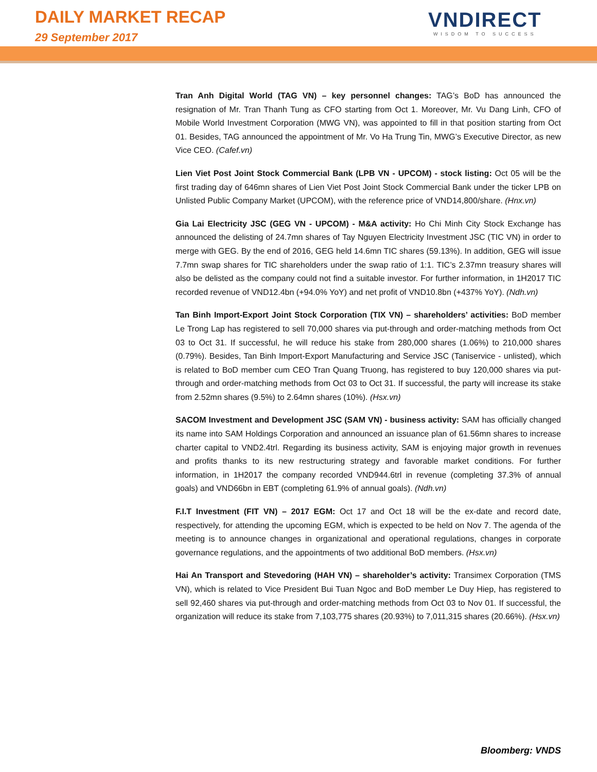DAILY MARKET RECAP
29 September 2017
VNDIRECT
WISDOM TO SUCCESS
Tran Anh Digital World (TAG VN) – key personnel changes: TAG’s BoD has announced the resignation of Mr. Tran Thanh Tung as CFO starting from Oct 1. Moreover, Mr. Vu Dang Linh, CFO of Mobile World Investment Corporation (MWG VN), was appointed to fill in that position starting from Oct 01. Besides, TAG announced the appointment of Mr. Vo Ha Trung Tin, MWG’s Executive Director, as new Vice CEO. (Cafef.vn)
Lien Viet Post Joint Stock Commercial Bank (LPB VN - UPCOM) - stock listing: Oct 05 will be the first trading day of 646mn shares of Lien Viet Post Joint Stock Commercial Bank under the ticker LPB on Unlisted Public Company Market (UPCOM), with the reference price of VND14,800/share. (Hnx.vn)
Gia Lai Electricity JSC (GEG VN - UPCOM) - M&A activity: Ho Chi Minh City Stock Exchange has announced the delisting of 24.7mn shares of Tay Nguyen Electricity Investment JSC (TIC VN) in order to merge with GEG. By the end of 2016, GEG held 14.6mn TIC shares (59.13%). In addition, GEG will issue 7.7mn swap shares for TIC shareholders under the swap ratio of 1:1. TIC’s 2.37mn treasury shares will also be delisted as the company could not find a suitable investor. For further information, in 1H2017 TIC recorded revenue of VND12.4bn (+94.0% YoY) and net profit of VND10.8bn (+437% YoY). (Ndh.vn)
Tan Binh Import-Export Joint Stock Corporation (TIX VN) – shareholders’ activities: BoD member Le Trong Lap has registered to sell 70,000 shares via put-through and order-matching methods from Oct 03 to Oct 31. If successful, he will reduce his stake from 280,000 shares (1.06%) to 210,000 shares (0.79%). Besides, Tan Binh Import-Export Manufacturing and Service JSC (Taniservice - unlisted), which is related to BoD member cum CEO Tran Quang Truong, has registered to buy 120,000 shares via put-through and order-matching methods from Oct 03 to Oct 31. If successful, the party will increase its stake from 2.52mn shares (9.5%) to 2.64mn shares (10%). (Hsx.vn)
SACOM Investment and Development JSC (SAM VN) - business activity: SAM has officially changed its name into SAM Holdings Corporation and announced an issuance plan of 61.56mn shares to increase charter capital to VND2.4trl. Regarding its business activity, SAM is enjoying major growth in revenues and profits thanks to its new restructuring strategy and favorable market conditions. For further information, in 1H2017 the company recorded VND944.6trl in revenue (completing 37.3% of annual goals) and VND66bn in EBT (completing 61.9% of annual goals). (Ndh.vn)
F.I.T Investment (FIT VN) – 2017 EGM: Oct 17 and Oct 18 will be the ex-date and record date, respectively, for attending the upcoming EGM, which is expected to be held on Nov 7. The agenda of the meeting is to announce changes in organizational and operational regulations, changes in corporate governance regulations, and the appointments of two additional BoD members. (Hsx.vn)
Hai An Transport and Stevedoring (HAH VN) – shareholder’s activity: Transimex Corporation (TMS VN), which is related to Vice President Bui Tuan Ngoc and BoD member Le Duy Hiep, has registered to sell 92,460 shares via put-through and order-matching methods from Oct 03 to Nov 01. If successful, the organization will reduce its stake from 7,103,775 shares (20.93%) to 7,011,315 shares (20.66%). (Hsx.vn)
Bloomberg: VNDS